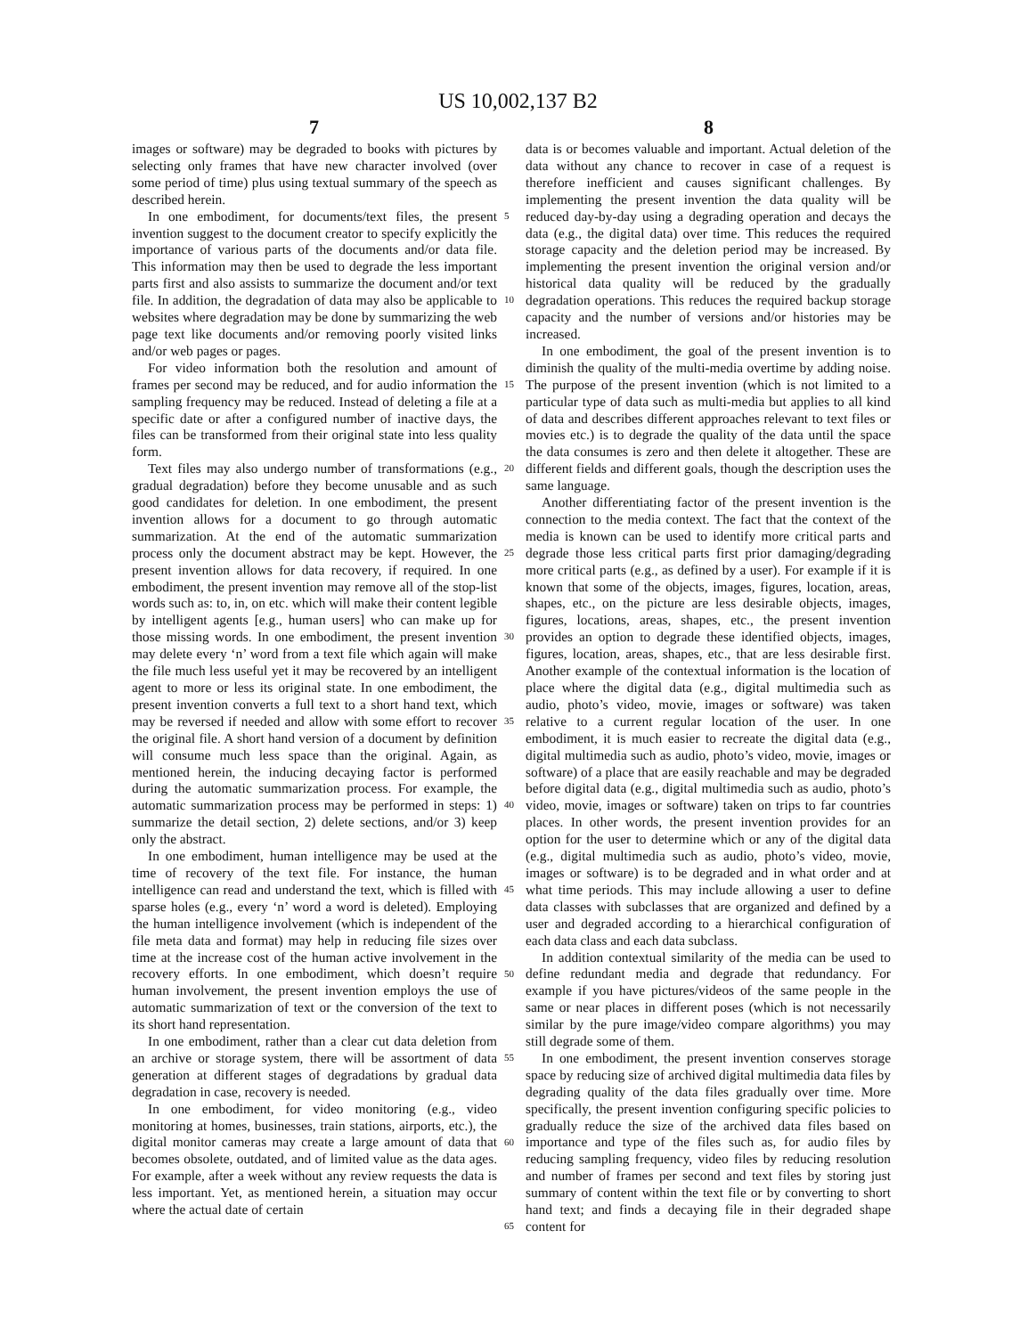US 10,002,137 B2
7 8
images or software) may be degraded to books with pictures by selecting only frames that have new character involved (over some period of time) plus using textual summary of the speech as described herein.
In one embodiment, for documents/text files, the present invention suggest to the document creator to specify explicitly the importance of various parts of the documents and/or data file. This information may then be used to degrade the less important parts first and also assists to summarize the document and/or text file. In addition, the degradation of data may also be applicable to websites where degradation may be done by summarizing the web page text like documents and/or removing poorly visited links and/or web pages or pages.
For video information both the resolution and amount of frames per second may be reduced, and for audio information the sampling frequency may be reduced. Instead of deleting a file at a specific date or after a configured number of inactive days, the files can be transformed from their original state into less quality form.
Text files may also undergo number of transformations (e.g., gradual degradation) before they become unusable and as such good candidates for deletion. In one embodiment, the present invention allows for a document to go through automatic summarization. At the end of the automatic summarization process only the document abstract may be kept. However, the present invention allows for data recovery, if required. In one embodiment, the present invention may remove all of the stop-list words such as: to, in, on etc. which will make their content legible by intelligent agents [e.g., human users] who can make up for those missing words. In one embodiment, the present invention may delete every ‘n’ word from a text file which again will make the file much less useful yet it may be recovered by an intelligent agent to more or less its original state. In one embodiment, the present invention converts a full text to a short hand text, which may be reversed if needed and allow with some effort to recover the original file. A short hand version of a document by definition will consume much less space than the original. Again, as mentioned herein, the inducing decaying factor is performed during the automatic summarization process. For example, the automatic summarization process may be performed in steps: 1) summarize the detail section, 2) delete sections, and/or 3) keep only the abstract.
In one embodiment, human intelligence may be used at the time of recovery of the text file. For instance, the human intelligence can read and understand the text, which is filled with sparse holes (e.g., every ‘n’ word a word is deleted). Employing the human intelligence involvement (which is independent of the file meta data and format) may help in reducing file sizes over time at the increase cost of the human active involvement in the recovery efforts. In one embodiment, which doesn’t require human involvement, the present invention employs the use of automatic summarization of text or the conversion of the text to its short hand representation.
In one embodiment, rather than a clear cut data deletion from an archive or storage system, there will be assortment of data generation at different stages of degradations by gradual data degradation in case, recovery is needed.
In one embodiment, for video monitoring (e.g., video monitoring at homes, businesses, train stations, airports, etc.), the digital monitor cameras may create a large amount of data that becomes obsolete, outdated, and of limited value as the data ages. For example, after a week without any review requests the data is less important. Yet, as mentioned herein, a situation may occur where the actual date of certain
data is or becomes valuable and important. Actual deletion of the data without any chance to recover in case of a request is therefore inefficient and causes significant challenges. By implementing the present invention the data quality will be reduced day-by-day using a degrading operation and decays the data (e.g., the digital data) over time. This reduces the required storage capacity and the deletion period may be increased. By implementing the present invention the original version and/or historical data quality will be reduced by the gradually degradation operations. This reduces the required backup storage capacity and the number of versions and/or histories may be increased.
In one embodiment, the goal of the present invention is to diminish the quality of the multi-media overtime by adding noise. The purpose of the present invention (which is not limited to a particular type of data such as multi-media but applies to all kind of data and describes different approaches relevant to text files or movies etc.) is to degrade the quality of the data until the space the data consumes is zero and then delete it altogether. These are different fields and different goals, though the description uses the same language.
Another differentiating factor of the present invention is the connection to the media context. The fact that the context of the media is known can be used to identify more critical parts and degrade those less critical parts first prior damaging/degrading more critical parts (e.g., as defined by a user). For example if it is known that some of the objects, images, figures, location, areas, shapes, etc., on the picture are less desirable objects, images, figures, locations, areas, shapes, etc., the present invention provides an option to degrade these identified objects, images, figures, location, areas, shapes, etc., that are less desirable first. Another example of the contextual information is the location of place where the digital data (e.g., digital multimedia such as audio, photo’s video, movie, images or software) was taken relative to a current regular location of the user. In one embodiment, it is much easier to recreate the digital data (e.g., digital multimedia such as audio, photo’s video, movie, images or software) of a place that are easily reachable and may be degraded before digital data (e.g., digital multimedia such as audio, photo’s video, movie, images or software) taken on trips to far countries places. In other words, the present invention provides for an option for the user to determine which or any of the digital data (e.g., digital multimedia such as audio, photo’s video, movie, images or software) is to be degraded and in what order and at what time periods. This may include allowing a user to define data classes with subclasses that are organized and defined by a user and degraded according to a hierarchical configuration of each data class and each data subclass.
In addition contextual similarity of the media can be used to define redundant media and degrade that redundancy. For example if you have pictures/videos of the same people in the same or near places in different poses (which is not necessarily similar by the pure image/video compare algorithms) you may still degrade some of them.
In one embodiment, the present invention conserves storage space by reducing size of archived digital multimedia data files by degrading quality of the data files gradually over time. More specifically, the present invention configuring specific policies to gradually reduce the size of the archived data files based on importance and type of the files such as, for audio files by reducing sampling frequency, video files by reducing resolution and number of frames per second and text files by storing just summary of content within the text file or by converting to short hand text; and finds a decaying file in their degraded shape content for
5
10
15
20
25
30
35
40
45
50
55
60
65